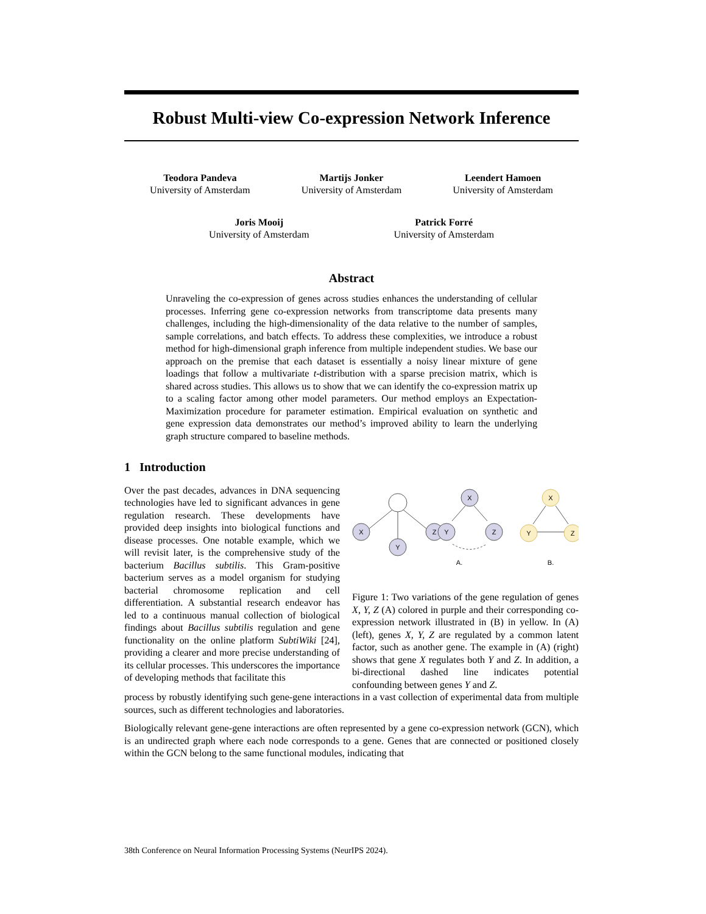Robust Multi-view Co-expression Network Inference
Teodora Pandeva
University of Amsterdam
Martijs Jonker
University of Amsterdam
Leendert Hamoen
University of Amsterdam
Joris Mooij
University of Amsterdam
Patrick Forré
University of Amsterdam
Abstract
Unraveling the co-expression of genes across studies enhances the understanding of cellular processes. Inferring gene co-expression networks from transcriptome data presents many challenges, including the high-dimensionality of the data relative to the number of samples, sample correlations, and batch effects. To address these complexities, we introduce a robust method for high-dimensional graph inference from multiple independent studies. We base our approach on the premise that each dataset is essentially a noisy linear mixture of gene loadings that follow a multivariate t-distribution with a sparse precision matrix, which is shared across studies. This allows us to show that we can identify the co-expression matrix up to a scaling factor among other model parameters. Our method employs an Expectation-Maximization procedure for parameter estimation. Empirical evaluation on synthetic and gene expression data demonstrates our method’s improved ability to learn the underlying graph structure compared to baseline methods.
1 Introduction
Over the past decades, advances in DNA sequencing technologies have led to significant advances in gene regulation research. These developments have provided deep insights into biological functions and disease processes. One notable example, which we will revisit later, is the comprehensive study of the bacterium Bacillus subtilis. This Gram-positive bacterium serves as a model organism for studying bacterial chromosome replication and cell differentiation. A substantial research endeavor has led to a continuous manual collection of biological findings about Bacillus subtilis regulation and gene functionality on the online platform SubtiWiki [24], providing a clearer and more precise understanding of its cellular processes. This underscores the importance of developing methods that facilitate this
X
Y
Z
X
Y
Z
X
Y
Z
A.
B.
Figure 1: Two variations of the gene regulation of genes X, Y, Z (A) colored in purple and their corresponding co-expression network illustrated in (B) in yellow. In (A) (left), genes X, Y, Z are regulated by a common latent factor, such as another gene. The example in (A) (right) shows that gene X regulates both Y and Z. In addition, a bi-directional dashed line indicates potential confounding between genes Y and Z.
process by robustly identifying such gene-gene interactions in a vast collection of experimental data from multiple sources, such as different technologies and laboratories.
Biologically relevant gene-gene interactions are often represented by a gene co-expression network (GCN), which is an undirected graph where each node corresponds to a gene. Genes that are connected or positioned closely within the GCN belong to the same functional modules, indicating that
38th Conference on Neural Information Processing Systems (NeurIPS 2024).